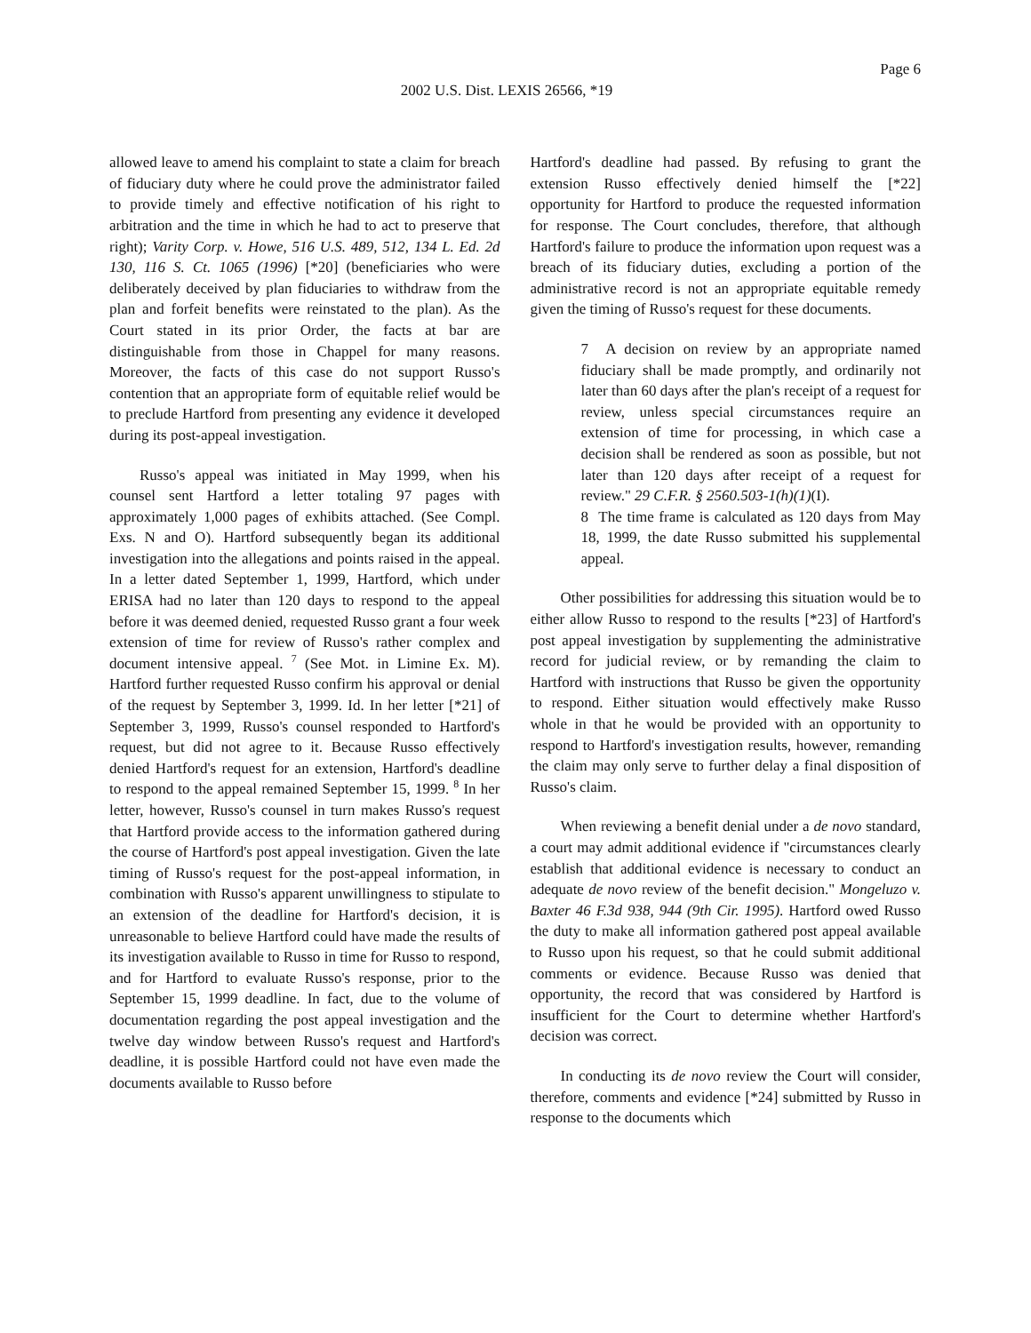Page 6
2002 U.S. Dist. LEXIS 26566, *19
allowed leave to amend his complaint to state a claim for breach of fiduciary duty where he could prove the administrator failed to provide timely and effective notification of his right to arbitration and the time in which he had to act to preserve that right); Varity Corp. v. Howe, 516 U.S. 489, 512, 134 L. Ed. 2d 130, 116 S. Ct. 1065 (1996) [*20] (beneficiaries who were deliberately deceived by plan fiduciaries to withdraw from the plan and forfeit benefits were reinstated to the plan). As the Court stated in its prior Order, the facts at bar are distinguishable from those in Chappel for many reasons. Moreover, the facts of this case do not support Russo's contention that an appropriate form of equitable relief would be to preclude Hartford from presenting any evidence it developed during its post-appeal investigation.
Russo's appeal was initiated in May 1999, when his counsel sent Hartford a letter totaling 97 pages with approximately 1,000 pages of exhibits attached. (See Compl. Exs. N and O). Hartford subsequently began its additional investigation into the allegations and points raised in the appeal. In a letter dated September 1, 1999, Hartford, which under ERISA had no later than 120 days to respond to the appeal before it was deemed denied, requested Russo grant a four week extension of time for review of Russo's rather complex and document intensive appeal. <sup>7</sup> (See Mot. in Limine Ex. M). Hartford further requested Russo confirm his approval or denial of the request by September 3, 1999. Id. In her letter [*21] of September 3, 1999, Russo's counsel responded to Hartford's request, but did not agree to it. Because Russo effectively denied Hartford's request for an extension, Hartford's deadline to respond to the appeal remained September 15, 1999. <sup>8</sup> In her letter, however, Russo's counsel in turn makes Russo's request that Hartford provide access to the information gathered during the course of Hartford's post appeal investigation. Given the late timing of Russo's request for the post-appeal information, in combination with Russo's apparent unwillingness to stipulate to an extension of the deadline for Hartford's decision, it is unreasonable to believe Hartford could have made the results of its investigation available to Russo in time for Russo to respond, and for Hartford to evaluate Russo's response, prior to the September 15, 1999 deadline. In fact, due to the volume of documentation regarding the post appeal investigation and the twelve day window between Russo's request and Hartford's deadline, it is possible Hartford could not have even made the documents available to Russo before
Hartford's deadline had passed. By refusing to grant the extension Russo effectively denied himself the [*22] opportunity for Hartford to produce the requested information for response. The Court concludes, therefore, that although Hartford's failure to produce the information upon request was a breach of its fiduciary duties, excluding a portion of the administrative record is not an appropriate equitable remedy given the timing of Russo's request for these documents.
7 A decision on review by an appropriate named fiduciary shall be made promptly, and ordinarily not later than 60 days after the plan's receipt of a request for review, unless special circumstances require an extension of time for processing, in which case a decision shall be rendered as soon as possible, but not later than 120 days after receipt of a request for review." 29 C.F.R. § 2560.503-1(h)(1)(I).
8 The time frame is calculated as 120 days from May 18, 1999, the date Russo submitted his supplemental appeal.
Other possibilities for addressing this situation would be to either allow Russo to respond to the results [*23] of Hartford's post appeal investigation by supplementing the administrative record for judicial review, or by remanding the claim to Hartford with instructions that Russo be given the opportunity to respond. Either situation would effectively make Russo whole in that he would be provided with an opportunity to respond to Hartford's investigation results, however, remanding the claim may only serve to further delay a final disposition of Russo's claim.
When reviewing a benefit denial under a de novo standard, a court may admit additional evidence if "circumstances clearly establish that additional evidence is necessary to conduct an adequate de novo review of the benefit decision." Mongeluzo v. Baxter 46 F.3d 938, 944 (9th Cir. 1995). Hartford owed Russo the duty to make all information gathered post appeal available to Russo upon his request, so that he could submit additional comments or evidence. Because Russo was denied that opportunity, the record that was considered by Hartford is insufficient for the Court to determine whether Hartford's decision was correct.
In conducting its de novo review the Court will consider, therefore, comments and evidence [*24] submitted by Russo in response to the documents which